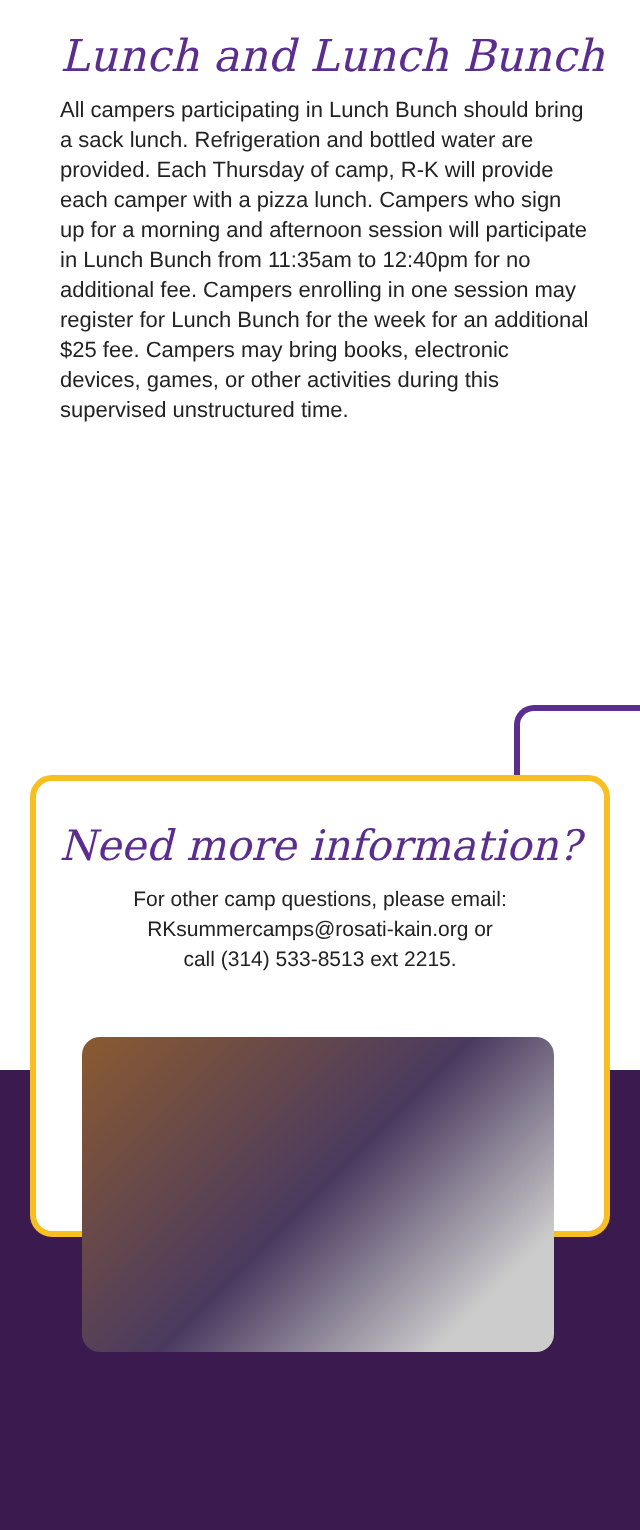Lunch and Lunch Bunch
All campers participating in Lunch Bunch should bring a sack lunch. Refrigeration and bottled water are provided. Each Thursday of camp, R-K will provide each camper with a pizza lunch. Campers who sign up for a morning and afternoon session will participate in Lunch Bunch from 11:35am to 12:40pm for no additional fee. Campers enrolling in one session may register for Lunch Bunch for the week for an additional $25 fee. Campers may bring books, electronic devices, games, or other activities during this supervised unstructured time.
Need more information?
For other camp questions, please email:
RKsummercamps@rosati-kain.org or
call (314) 533-8513 ext 2215.